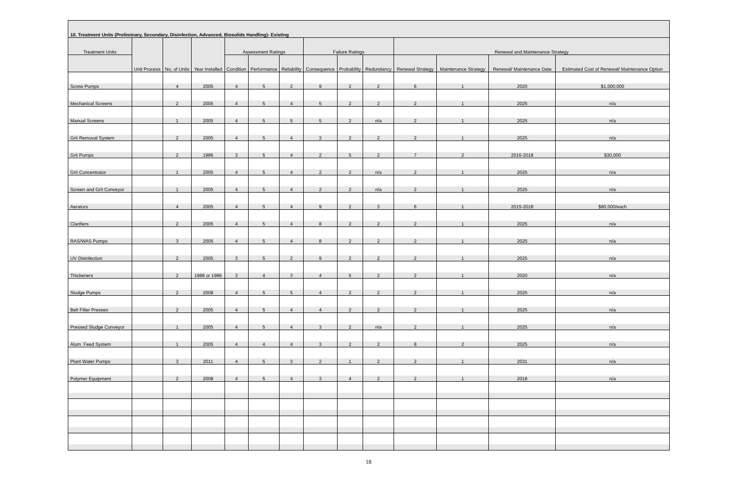| 10. Treatment Units (Preliminary, Secondary, Disinfection, Advanced, Biosolids Handling)- Existing | | | | | | | | | | | | | |
| --- | --- | --- | --- | --- | --- | --- | --- | --- | --- | --- | --- | --- | --- |
| Treatment Units | Unit Process | No. of Units | Year Installed | Assessment Ratings | | | Failure Ratings | | | Renewal and Maintenance Strategy | | | |
| | | | | Condition | Performance | Reliability | Consequence | Probability | Redundancy | Renewal Strategy | Maintenance Strategy | Renewal/ Maintenance Date | Estimated Cost of Renewal/ Maintenance Option |
| Screw Pumps | | 4 | 2005 | 4 | 5 | 2 | 9 | 2 | 2 | 6 | 1 | 2020 | $1,000,000 |
| Mechanical Screens | | 2 | 2005 | 4 | 5 | 4 | 5 | 2 | 2 | 2 | 1 | 2025 | n/a |
| Manual Screens | | 1 | 2005 | 4 | 5 | 5 | 5 | 2 | n/a | 2 | 1 | 2025 | n/a |
| Grit Removal System | | 2 | 2005 | 4 | 5 | 4 | 3 | 2 | 2 | 2 | 1 | 2025 | n/a |
| Grit Pumps | | 2 | 1986 | 3 | 5 | 4 | 2 | 5 | 2 | 7 | 2 | 2016-2018 | $30,000 |
| Grit Concentrator | | 1 | 2005 | 4 | 5 | 4 | 2 | 2 | n/a | 2 | 1 | 2025 | n/a |
| Screen and Grit Conveyor | | 1 | 2005 | 4 | 5 | 4 | 2 | 2 | n/a | 2 | 1 | 2025 | n/a |
| Aerators | | 4 | 2005 | 4 | 5 | 4 | 9 | 2 | 3 | 6 | 1 | 2015-2018 | $80,000/each |
| Clarifiers | | 2 | 2005 | 4 | 5 | 4 | 8 | 2 | 2 | 2 | 1 | 2025 | n/a |
| RAS/WAS Pumps | | 3 | 2005 | 4 | 5 | 4 | 8 | 2 | 2 | 2 | 1 | 2025 | n/a |
| UV Disinfection | | 2 | 2005 | 3 | 5 | 2 | 9 | 2 | 2 | 2 | 1 | 2025 | n/a |
| Thickeners | | 2 | 1988 or 1986 | 3 | 4 | 3 | 4 | 5 | 2 | 2 | 1 | 2020 | n/a |
| Sludge Pumps | | 2 | 2008 | 4 | 5 | 5 | 4 | 2 | 2 | 2 | 1 | 2025 | n/a |
| Belt Filter Presses | | 2 | 2005 | 4 | 5 | 4 | 4 | 2 | 2 | 2 | 1 | 2025 | n/a |
| Pressed Sludge Conveyor | | 1 | 2005 | 4 | 5 | 4 | 3 | 2 | n/a | 2 | 1 | 2025 | n/a |
| Alum. Feed System | | 1 | 2005 | 4 | 4 | 4 | 3 | 2 | 2 | 8 | 2 | 2025 | n/a |
| Plant Water Pumps | | 3 | 2011 | 4 | 5 | 3 | 2 | 1 | 2 | 2 | 1 | 2031 | n/a |
| Polymer Equipment | | 2 | 2008 | 4 | 5 | 4 | 3 | 4 | 2 | 2 | 1 | 2018 | n/a |
18